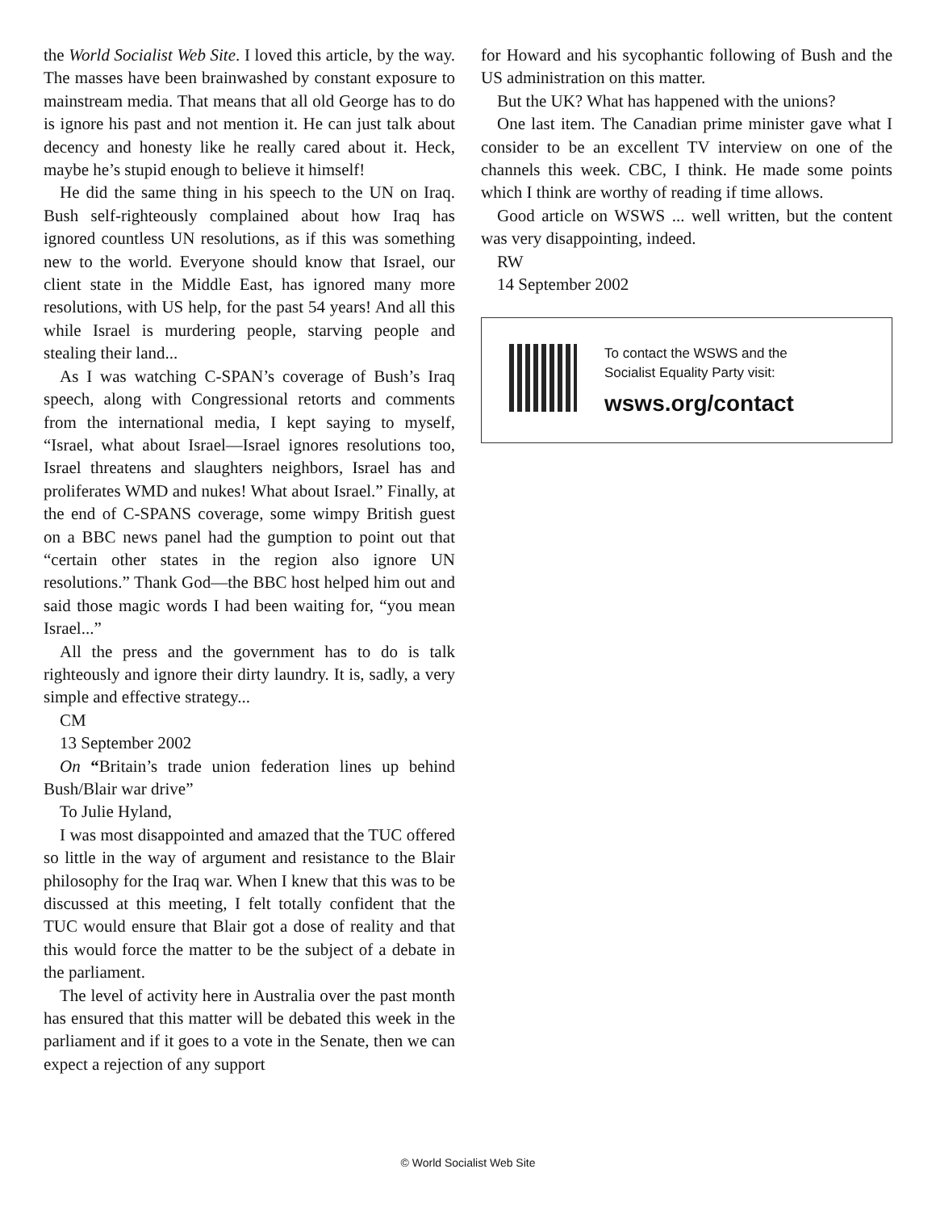the World Socialist Web Site. I loved this article, by the way. The masses have been brainwashed by constant exposure to mainstream media. That means that all old George has to do is ignore his past and not mention it. He can just talk about decency and honesty like he really cared about it. Heck, maybe he’s stupid enough to believe it himself!
He did the same thing in his speech to the UN on Iraq. Bush self-righteously complained about how Iraq has ignored countless UN resolutions, as if this was something new to the world. Everyone should know that Israel, our client state in the Middle East, has ignored many more resolutions, with US help, for the past 54 years! And all this while Israel is murdering people, starving people and stealing their land...
As I was watching C-SPAN’s coverage of Bush’s Iraq speech, along with Congressional retorts and comments from the international media, I kept saying to myself, “Israel, what about Israel—Israel ignores resolutions too, Israel threatens and slaughters neighbors, Israel has and proliferates WMD and nukes! What about Israel.” Finally, at the end of C-SPANS coverage, some wimpy British guest on a BBC news panel had the gumption to point out that “certain other states in the region also ignore UN resolutions.” Thank God—the BBC host helped him out and said those magic words I had been waiting for, “you mean Israel...”
All the press and the government has to do is talk righteously and ignore their dirty laundry. It is, sadly, a very simple and effective strategy...
CM
13 September 2002
On “Britain’s trade union federation lines up behind Bush/Blair war drive”
To Julie Hyland,
I was most disappointed and amazed that the TUC offered so little in the way of argument and resistance to the Blair philosophy for the Iraq war. When I knew that this was to be discussed at this meeting, I felt totally confident that the TUC would ensure that Blair got a dose of reality and that this would force the matter to be the subject of a debate in the parliament.
The level of activity here in Australia over the past month has ensured that this matter will be debated this week in the parliament and if it goes to a vote in the Senate, then we can expect a rejection of any support
for Howard and his sycophantic following of Bush and the US administration on this matter.
But the UK? What has happened with the unions?
One last item. The Canadian prime minister gave what I consider to be an excellent TV interview on one of the channels this week. CBC, I think. He made some points which I think are worthy of reading if time allows.
Good article on WSWS ... well written, but the content was very disappointing, indeed.
RW
14 September 2002
To contact the WSWS and the
Socialist Equality Party visit:
wsws.org/contact
© World Socialist Web Site